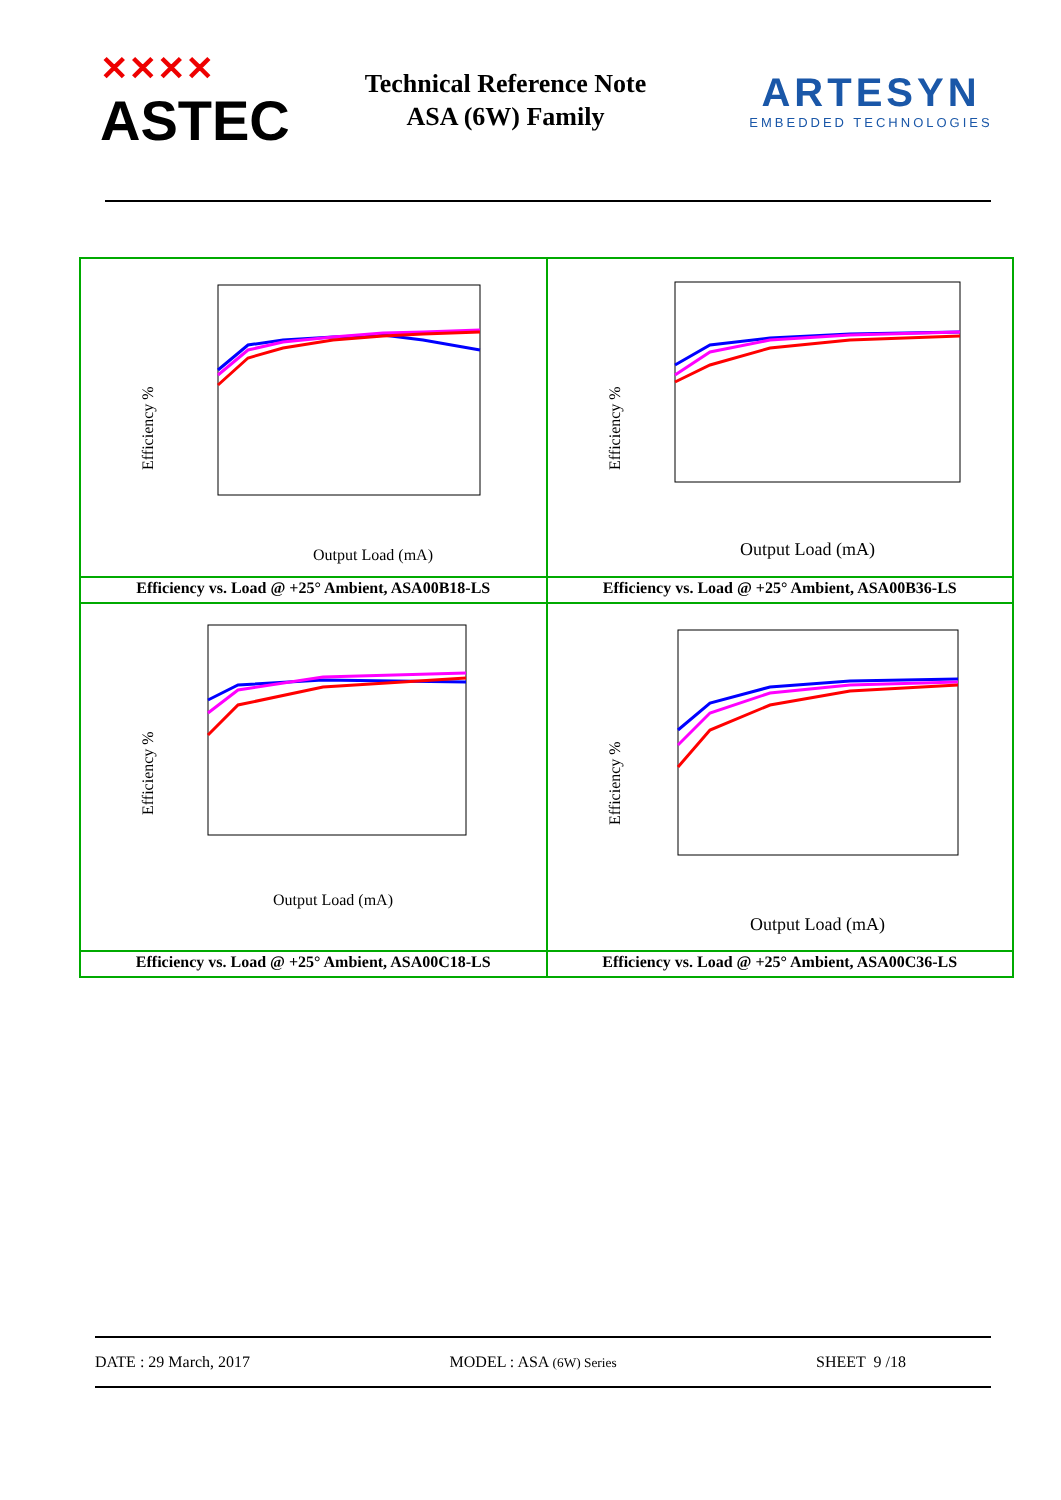✕✕✕✕
ASTEC
Technical Reference Note
ASA (6W) Family
ARTESYN
EMBEDDED TECHNOLOGIES
| Efficiency % Output Load (mA) | Efficiency % Output Load (mA) |
| Efficiency vs. Load @ +25° Ambient, ASA00B18-LS | Efficiency vs. Load @ +25° Ambient, ASA00B36-LS |
| Efficiency % Output Load (mA) | Efficiency % Output Load (mA) |
| Efficiency vs. Load @ +25° Ambient, ASA00C18-LS | Efficiency vs. Load @ +25° Ambient, ASA00C36-LS |
DATE : 29 March, 2017 MODEL : ASA (6W) Series SHEET 9 /18